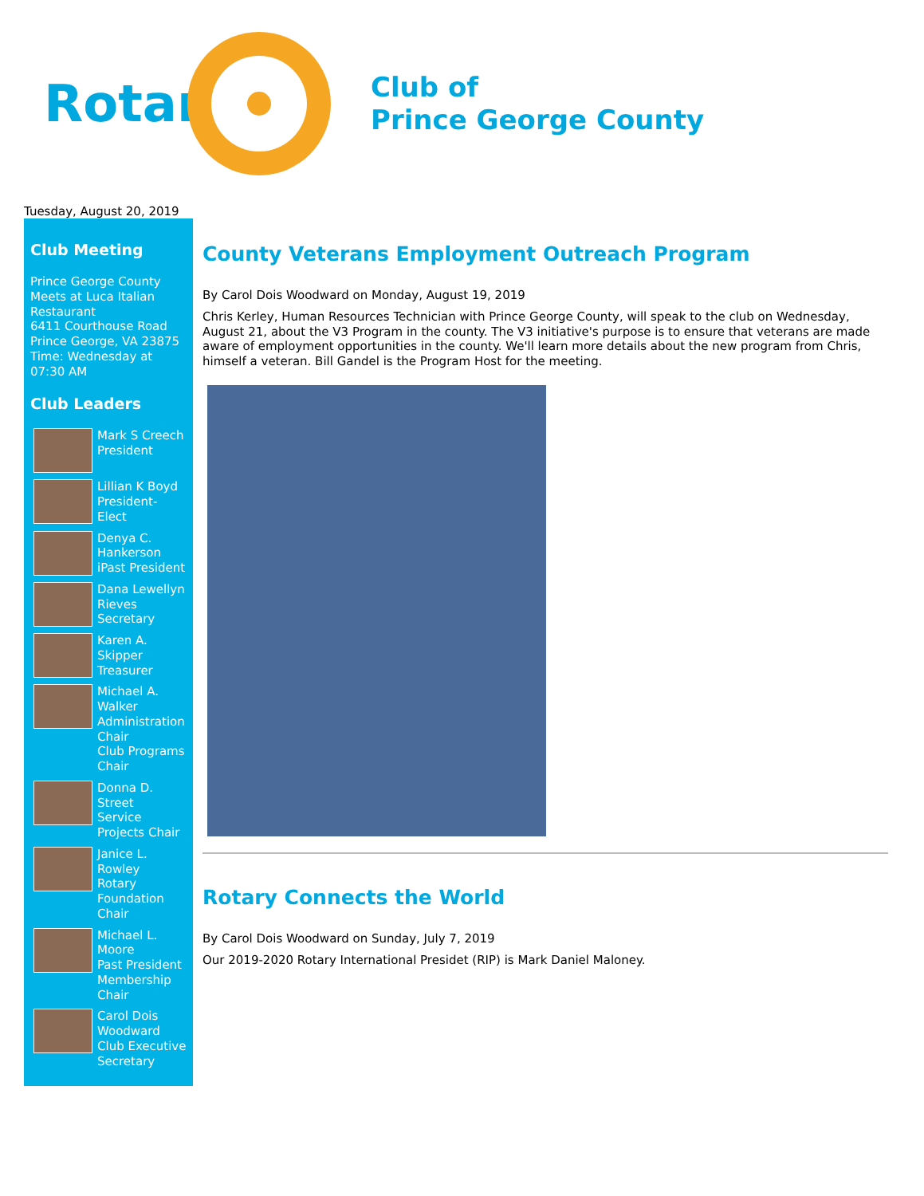Rotary
Club of
Prince George County
Tuesday, August 20, 2019
Club Meeting
Prince George County
Meets at Luca Italian Restaurant
6411 Courthouse Road
Prince George, VA 23875
Time: Wednesday at 07:30 AM
Club Leaders
Mark S Creech
President
Lillian K Boyd
President-Elect
Denya C. Hankerson
iPast President
Dana Lewellyn Rieves
Secretary
Karen A. Skipper
Treasurer
Michael A. Walker
Administration Chair
Club Programs Chair
Donna D. Street
Service Projects Chair
Janice L. Rowley
Rotary Foundation Chair
Michael L. Moore
Past President
Membership Chair
Carol Dois Woodward
Club Executive Secretary
County Veterans Employment Outreach Program
By Carol Dois Woodward on Monday, August 19, 2019
Chris Kerley, Human Resources Technician with Prince George County, will speak to the club on Wednesday, August 21, about the V3 Program in the county. The V3 initiative's purpose is to ensure that veterans are made aware of employment opportunities in the county. We'll learn more details about the new program from Chris, himself a veteran. Bill Gandel is the Program Host for the meeting.
Rotary Connects the World
By Carol Dois Woodward on Sunday, July 7, 2019
Our 2019-2020 Rotary International Presidet (RIP) is Mark Daniel Maloney.